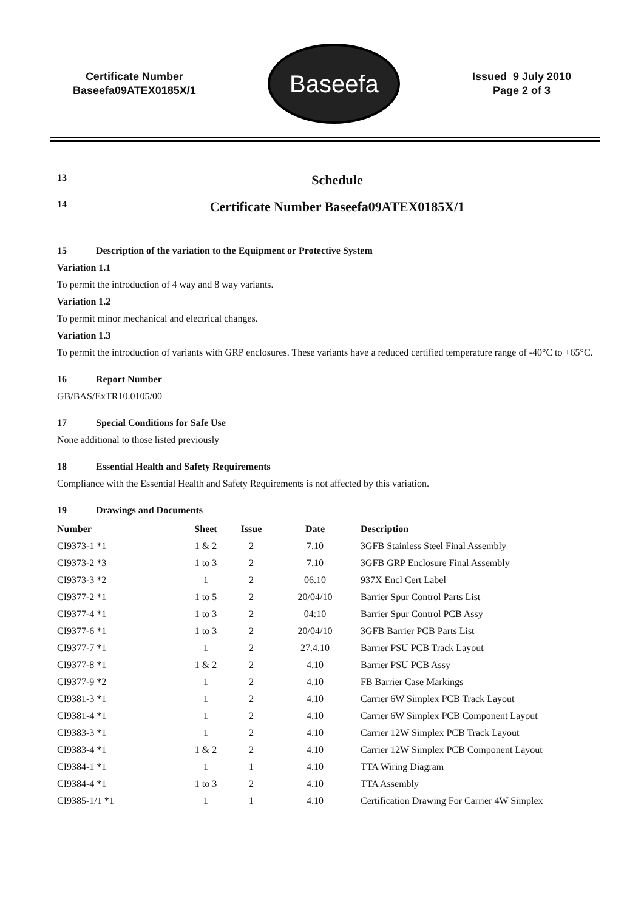Certificate Number
Baseefa09ATEX0185X/1
Baseefa
Issued 9 July 2010
Page 2 of 3
13 Schedule
14 Certificate Number Baseefa09ATEX0185X/1
15 Description of the variation to the Equipment or Protective System
Variation 1.1
To permit the introduction of 4 way and 8 way variants.
Variation 1.2
To permit minor mechanical and electrical changes.
Variation 1.3
To permit the introduction of variants with GRP enclosures. These variants have a reduced certified temperature range of -40°C to +65°C.
16 Report Number
GB/BAS/ExTR10.0105/00
17 Special Conditions for Safe Use
None additional to those listed previously
18 Essential Health and Safety Requirements
Compliance with the Essential Health and Safety Requirements is not affected by this variation.
19 Drawings and Documents
| Number | Sheet | Issue | Date | Description |
| --- | --- | --- | --- | --- |
| CI9373-1 *1 | 1 & 2 | 2 | 7.10 | 3GFB Stainless Steel Final Assembly |
| CI9373-2 *3 | 1 to 3 | 2 | 7.10 | 3GFB GRP Enclosure Final Assembly |
| CI9373-3 *2 | 1 | 2 | 06.10 | 937X Encl Cert Label |
| CI9377-2 *1 | 1 to 5 | 2 | 20/04/10 | Barrier Spur Control Parts List |
| CI9377-4 *1 | 1 to 3 | 2 | 04:10 | Barrier Spur Control PCB Assy |
| CI9377-6 *1 | 1 to 3 | 2 | 20/04/10 | 3GFB Barrier PCB Parts List |
| CI9377-7 *1 | 1 | 2 | 27.4.10 | Barrier PSU PCB Track Layout |
| CI9377-8 *1 | 1 & 2 | 2 | 4.10 | Barrier PSU PCB Assy |
| CI9377-9 *2 | 1 | 2 | 4.10 | FB Barrier Case Markings |
| CI9381-3 *1 | 1 | 2 | 4.10 | Carrier 6W Simplex PCB Track Layout |
| CI9381-4 *1 | 1 | 2 | 4.10 | Carrier 6W Simplex PCB Component Layout |
| CI9383-3 *1 | 1 | 2 | 4.10 | Carrier 12W Simplex PCB Track Layout |
| CI9383-4 *1 | 1 & 2 | 2 | 4.10 | Carrier 12W Simplex PCB Component Layout |
| CI9384-1 *1 | 1 | 1 | 4.10 | TTA Wiring Diagram |
| CI9384-4 *1 | 1 to 3 | 2 | 4.10 | TTA Assembly |
| CI9385-1/1 *1 | 1 | 1 | 4.10 | Certification Drawing For Carrier 4W Simplex |